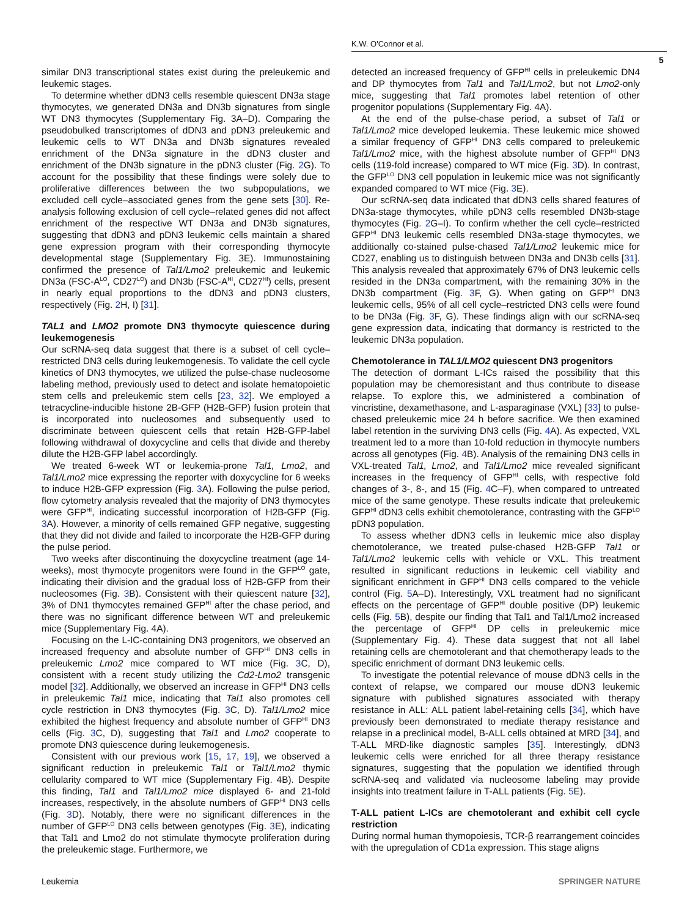K.W. O'Connor et al.
5
similar DN3 transcriptional states exist during the preleukemic and leukemic stages.
To determine whether dDN3 cells resemble quiescent DN3a stage thymocytes, we generated DN3a and DN3b signatures from single WT DN3 thymocytes (Supplementary Fig. 3A–D). Comparing the pseudobulked transcriptomes of dDN3 and pDN3 preleukemic and leukemic cells to WT DN3a and DN3b signatures revealed enrichment of the DN3a signature in the dDN3 cluster and enrichment of the DN3b signature in the pDN3 cluster (Fig. 2 G). To account for the possibility that these findings were solely due to proliferative differences between the two subpopulations, we excluded cell cycle–associated genes from the gene sets [30]. Re-analysis following exclusion of cell cycle–related genes did not affect enrichment of the respective WT DN3a and DN3b signatures, suggesting that dDN3 and pDN3 leukemic cells maintain a shared gene expression program with their corresponding thymocyte developmental stage (Supplementary Fig. 3E). Immunostaining confirmed the presence of Tal1/Lmo2 preleukemic and leukemic DN3a (FSC-A<sup>LO</sup>, CD27<sup>LO</sup>) and DN3b (FSC-A<sup>HI</sup>, CD27<sup>HI</sup>) cells, present in nearly equal proportions to the dDN3 and pDN3 clusters, respectively (Fig. 2 H, I) [31].
TAL1 and LMO2 promote DN3 thymocyte quiescence during leukemogenesis
Our scRNA-seq data suggest that there is a subset of cell cycle–restricted DN3 cells during leukemogenesis. To validate the cell cycle kinetics of DN3 thymocytes, we utilized the pulse-chase nucleosome labeling method, previously used to detect and isolate hematopoietic stem cells and preleukemic stem cells [23, 32]. We employed a tetracycline-inducible histone 2B-GFP (H2B-GFP) fusion protein that is incorporated into nucleosomes and subsequently used to discriminate between quiescent cells that retain H2B-GFP-label following withdrawal of doxycycline and cells that divide and thereby dilute the H2B-GFP label accordingly.
We treated 6-week WT or leukemia-prone Tal1, Lmo2, and Tal1/Lmo2 mice expressing the reporter with doxycycline for 6 weeks to induce H2B-GFP expression (Fig. 3 A). Following the pulse period, flow cytometry analysis revealed that the majority of DN3 thymocytes were GFP<sup>HI</sup>, indicating successful incorporation of H2B-GFP (Fig. 3 A). However, a minority of cells remained GFP negative, suggesting that they did not divide and failed to incorporate the H2B-GFP during the pulse period.
Two weeks after discontinuing the doxycycline treatment (age 14-weeks), most thymocyte progenitors were found in the GFP<sup>LO</sup> gate, indicating their division and the gradual loss of H2B-GFP from their nucleosomes (Fig. 3 B). Consistent with their quiescent nature [32], 3% of DN1 thymocytes remained GFP<sup>HI</sup> after the chase period, and there was no significant difference between WT and preleukemic mice (Supplementary Fig. 4A).
Focusing on the L-IC-containing DN3 progenitors, we observed an increased frequency and absolute number of GFP<sup>HI</sup> DN3 cells in preleukemic Lmo2 mice compared to WT mice (Fig. 3 C, D), consistent with a recent study utilizing the Cd2-Lmo2 transgenic model [32]. Additionally, we observed an increase in GFP<sup>HI</sup> DN3 cells in preleukemic Tal1 mice, indicating that Tal1 also promotes cell cycle restriction in DN3 thymocytes (Fig. 3 C, D). Tal1/Lmo2 mice exhibited the highest frequency and absolute number of GFP<sup>HI</sup> DN3 cells (Fig. 3 C, D), suggesting that Tal1 and Lmo2 cooperate to promote DN3 quiescence during leukemogenesis.
Consistent with our previous work [15, 17, 19], we observed a significant reduction in preleukemic Tal1 or Tal1/Lmo2 thymic cellularity compared to WT mice (Supplementary Fig. 4B). Despite this finding, Tal1 and Tal1/Lmo2 mice displayed 6- and 21-fold increases, respectively, in the absolute numbers of GFP<sup>HI</sup> DN3 cells (Fig. 3 D). Notably, there were no significant differences in the number of GFP<sup>LO</sup> DN3 cells between genotypes (Fig. 3 E), indicating that Tal1 and Lmo2 do not stimulate thymocyte proliferation during the preleukemic stage. Furthermore, we
detected an increased frequency of GFP<sup>HI</sup> cells in preleukemic DN4 and DP thymocytes from Tal1 and Tal1/Lmo2, but not Lmo2-only mice, suggesting that Tal1 promotes label retention of other progenitor populations (Supplementary Fig. 4A).
At the end of the pulse-chase period, a subset of Tal1 or Tal1/Lmo2 mice developed leukemia. These leukemic mice showed a similar frequency of GFP<sup>HI</sup> DN3 cells compared to preleukemic Tal1/Lmo2 mice, with the highest absolute number of GFP<sup>HI</sup> DN3 cells (119-fold increase) compared to WT mice (Fig. 3 D). In contrast, the GFP<sup>LO</sup> DN3 cell population in leukemic mice was not significantly expanded compared to WT mice (Fig. 3 E).
Our scRNA-seq data indicated that dDN3 cells shared features of DN3a-stage thymocytes, while pDN3 cells resembled DN3b-stage thymocytes (Fig. 2 G–I). To confirm whether the cell cycle–restricted GFP<sup>HI</sup> DN3 leukemic cells resembled DN3a-stage thymocytes, we additionally co-stained pulse-chased Tal1/Lmo2 leukemic mice for CD27, enabling us to distinguish between DN3a and DN3b cells [31]. This analysis revealed that approximately 67% of DN3 leukemic cells resided in the DN3a compartment, with the remaining 30% in the DN3b compartment (Fig. 3 F, G). When gating on GFP<sup>HI</sup> DN3 leukemic cells, 95% of all cell cycle–restricted DN3 cells were found to be DN3a (Fig. 3 F, G). These findings align with our scRNA-seq gene expression data, indicating that dormancy is restricted to the leukemic DN3a population.
Chemotolerance in TAL1/LMO2 quiescent DN3 progenitors
The detection of dormant L-ICs raised the possibility that this population may be chemoresistant and thus contribute to disease relapse. To explore this, we administered a combination of vincristine, dexamethasone, and L-asparaginase (VXL) [33] to pulse-chased preleukemic mice 24 h before sacrifice. We then examined label retention in the surviving DN3 cells (Fig. 4 A). As expected, VXL treatment led to a more than 10-fold reduction in thymocyte numbers across all genotypes (Fig. 4 B). Analysis of the remaining DN3 cells in VXL-treated Tal1, Lmo2, and Tal1/Lmo2 mice revealed significant increases in the frequency of GFP<sup>HI</sup> cells, with respective fold changes of 3-, 8-, and 15 (Fig. 4 C–F), when compared to untreated mice of the same genotype. These results indicate that preleukemic GFP<sup>HI</sup> dDN3 cells exhibit chemotolerance, contrasting with the GFP<sup>LO</sup> pDN3 population.
To assess whether dDN3 cells in leukemic mice also display chemotolerance, we treated pulse-chased H2B-GFP Tal1 or Tal1/Lmo2 leukemic cells with vehicle or VXL. This treatment resulted in significant reductions in leukemic cell viability and significant enrichment in GFP<sup>HI</sup> DN3 cells compared to the vehicle control (Fig. 5 A–D). Interestingly, VXL treatment had no significant effects on the percentage of GFP<sup>HI</sup> double positive (DP) leukemic cells (Fig. 5 B), despite our finding that Tal1 and Tal1/Lmo2 increased the percentage of GFP<sup>HI</sup> DP cells in preleukemic mice (Supplementary Fig. 4). These data suggest that not all label retaining cells are chemotolerant and that chemotherapy leads to the specific enrichment of dormant DN3 leukemic cells.
To investigate the potential relevance of mouse dDN3 cells in the context of relapse, we compared our mouse dDN3 leukemic signature with published signatures associated with therapy resistance in ALL: ALL patient label-retaining cells [34], which have previously been demonstrated to mediate therapy resistance and relapse in a preclinical model, B-ALL cells obtained at MRD [34], and T-ALL MRD-like diagnostic samples [35]. Interestingly, dDN3 leukemic cells were enriched for all three therapy resistance signatures, suggesting that the population we identified through scRNA-seq and validated via nucleosome labeling may provide insights into treatment failure in T-ALL patients (Fig. 5 E).
T-ALL patient L-ICs are chemotolerant and exhibit cell cycle restriction
During normal human thymopoiesis, TCR-β rearrangement coincides with the upregulation of CD1a expression. This stage aligns
Leukemia SPRINGER NATURE